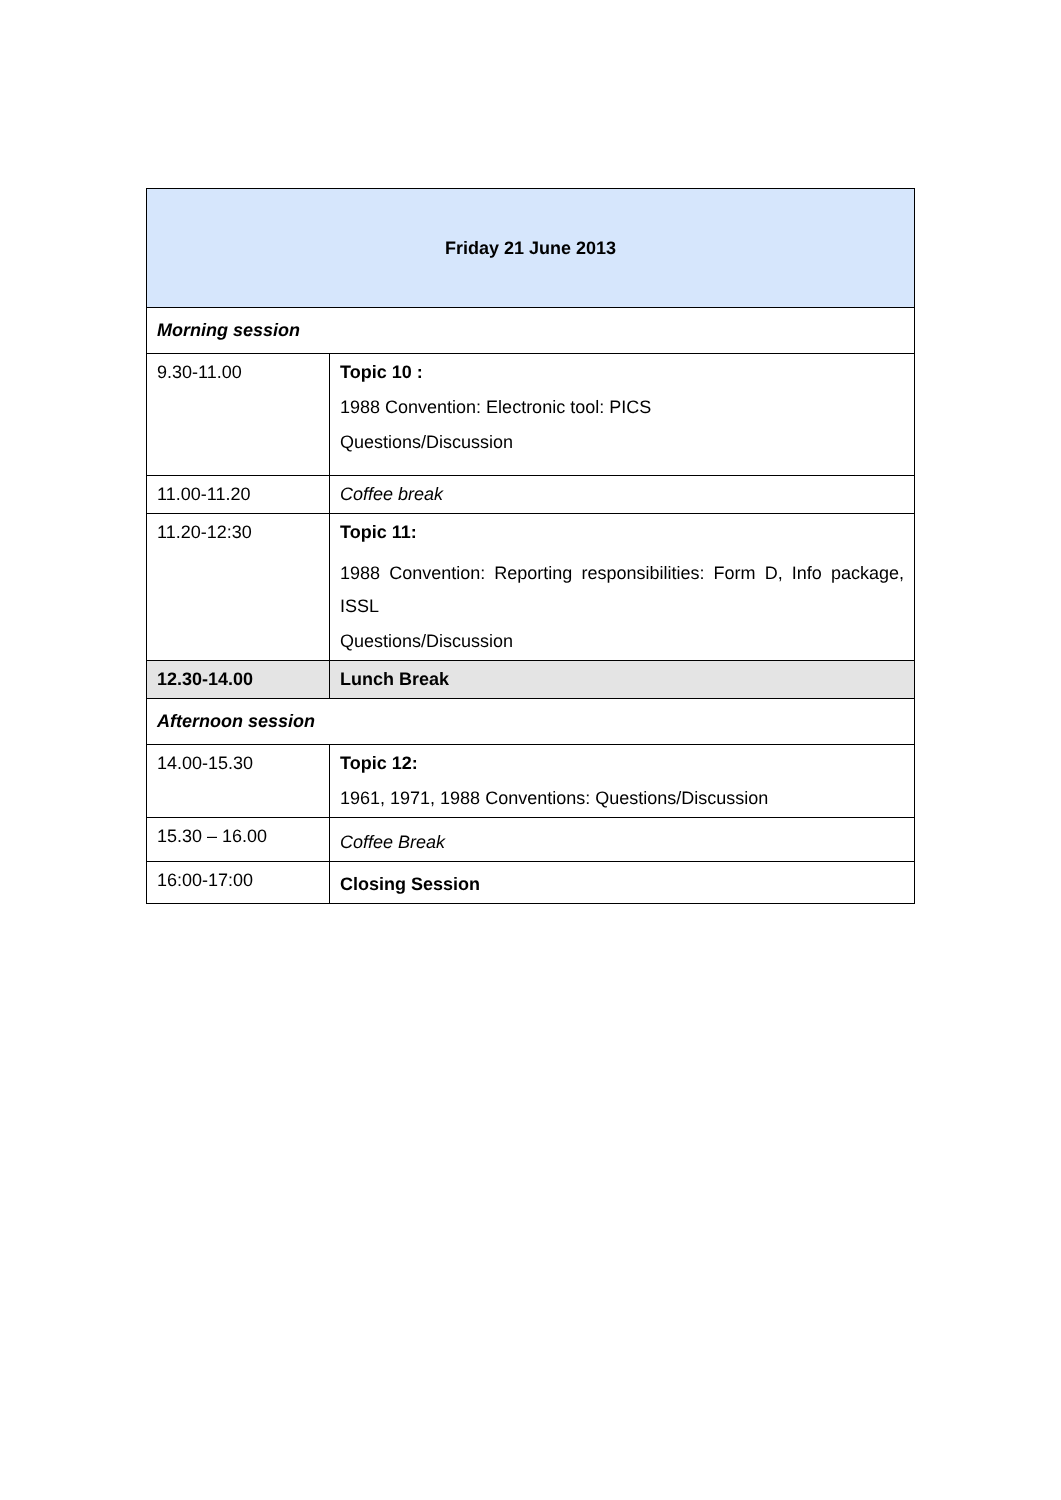| Friday 21 June 2013 | |
| Morning session | |
| 9.30-11.00 | Topic 10 : 1988 Convention: Electronic tool: PICS Questions/Discussion |
| 11.00-11.20 | Coffee break |
| 11.20-12:30 | Topic 11: 1988 Convention: Reporting responsibilities: Form D, Info package, ISSL Questions/Discussion |
| 12.30-14.00 | Lunch Break |
| Afternoon session | |
| 14.00-15.30 | Topic 12: 1961, 1971, 1988 Conventions: Questions/Discussion |
| 15.30 – 16.00 | Coffee Break |
| 16:00-17:00 | Closing Session |